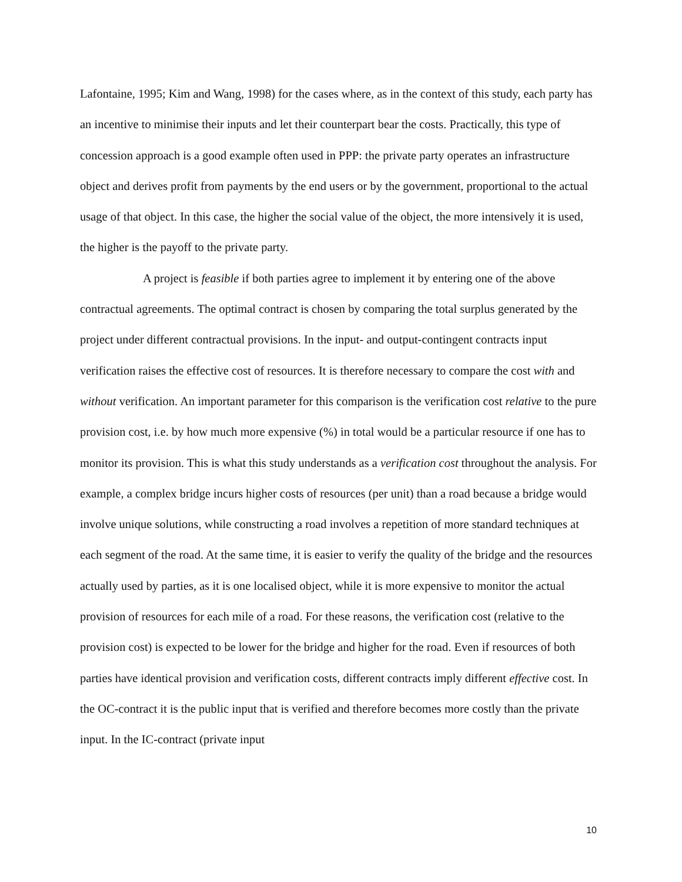Lafontaine, 1995; Kim and Wang, 1998) for the cases where, as in the context of this study, each party has an incentive to minimise their inputs and let their counterpart bear the costs. Practically, this type of concession approach is a good example often used in PPP: the private party operates an infrastructure object and derives profit from payments by the end users or by the government, proportional to the actual usage of that object. In this case, the higher the social value of the object, the more intensively it is used, the higher is the payoff to the private party.
A project is feasible if both parties agree to implement it by entering one of the above contractual agreements. The optimal contract is chosen by comparing the total surplus generated by the project under different contractual provisions. In the input- and output-contingent contracts input verification raises the effective cost of resources. It is therefore necessary to compare the cost with and without verification. An important parameter for this comparison is the verification cost relative to the pure provision cost, i.e. by how much more expensive (%) in total would be a particular resource if one has to monitor its provision. This is what this study understands as a verification cost throughout the analysis. For example, a complex bridge incurs higher costs of resources (per unit) than a road because a bridge would involve unique solutions, while constructing a road involves a repetition of more standard techniques at each segment of the road. At the same time, it is easier to verify the quality of the bridge and the resources actually used by parties, as it is one localised object, while it is more expensive to monitor the actual provision of resources for each mile of a road. For these reasons, the verification cost (relative to the provision cost) is expected to be lower for the bridge and higher for the road. Even if resources of both parties have identical provision and verification costs, different contracts imply different effective cost. In the OC-contract it is the public input that is verified and therefore becomes more costly than the private input. In the IC-contract (private input
10